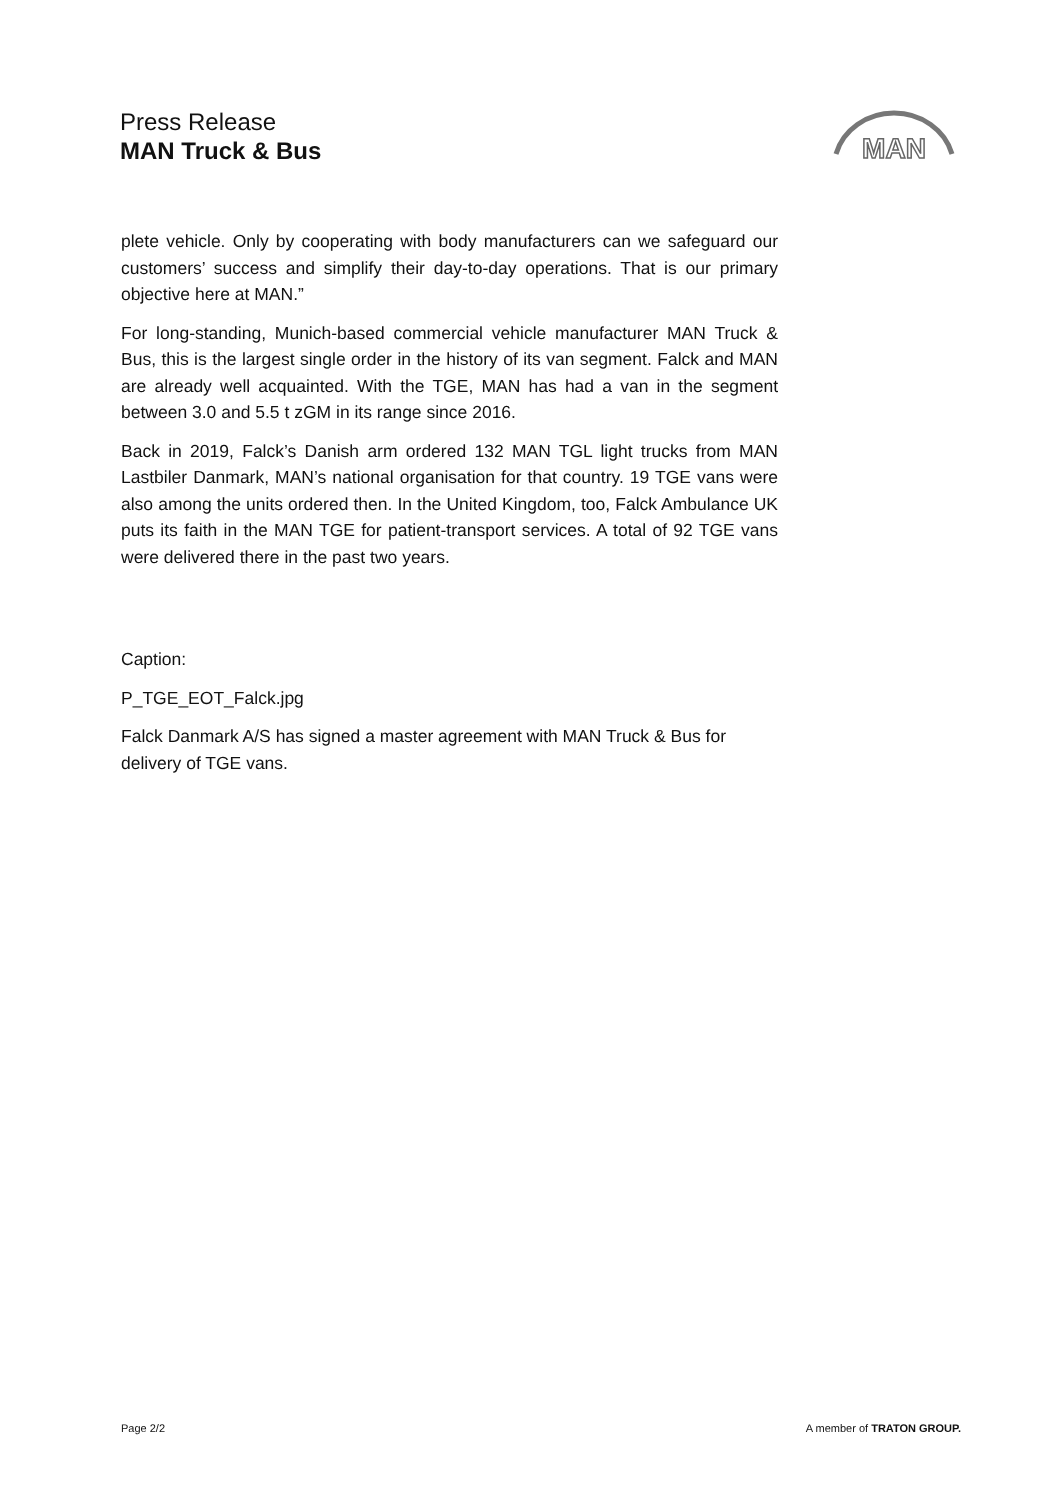Press Release
MAN Truck & Bus
MAN
plete vehicle. Only by cooperating with body manufacturers can we safe­guard our customers’ success and simplify their day-to-day operations. That is our primary objective here at MAN.”
For long-standing, Munich-based commercial vehicle manufacturer MAN Truck & Bus, this is the largest single order in the history of its van segment. Falck and MAN are already well acquainted. With the TGE, MAN has had a van in the segment between 3.0 and 5.5 t zGM in its range since 2016.
Back in 2019, Falck’s Danish arm ordered 132 MAN TGL light trucks from MAN Lastbiler Danmark, MAN’s national organisation for that country. 19 TGE vans were also among the units ordered then. In the United Kingdom, too, Falck Ambulance UK puts its faith in the MAN TGE for patient-transport services. A total of 92 TGE vans were delivered there in the past two years.
Caption:
P_TGE_EOT_Falck.jpg
Falck Danmark A/S has signed a master agreement with MAN Truck & Bus for delivery of TGE vans.
Page 2/2 A member of TRATON GROUP.